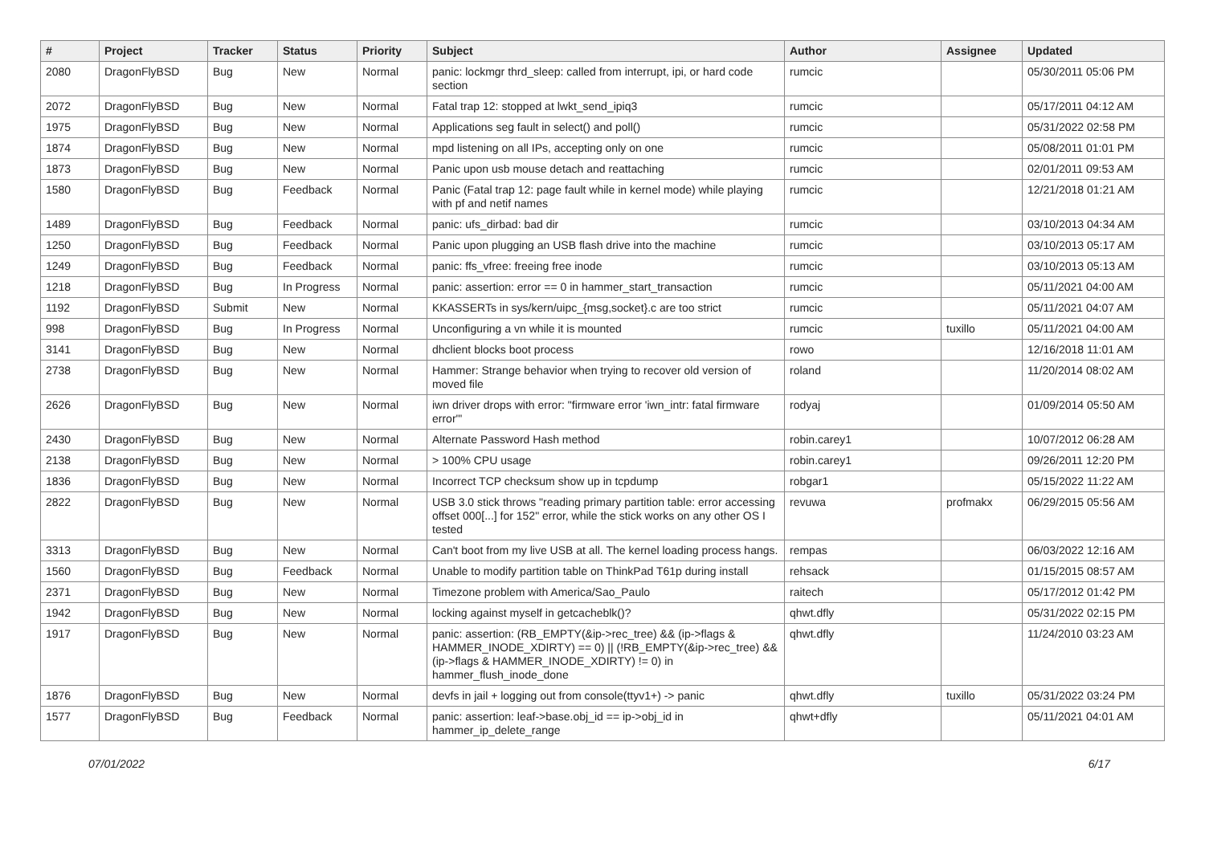| # | Project | Tracker | Status | Priority | Subject | Author | Assignee | Updated |
| --- | --- | --- | --- | --- | --- | --- | --- | --- |
| 2080 | DragonFlyBSD | Bug | New | Normal | panic: lockmgr thrd_sleep: called from interrupt, ipi, or hard code section | rumcic | | 05/30/2011 05:06 PM |
| 2072 | DragonFlyBSD | Bug | New | Normal | Fatal trap 12: stopped at lwkt_send_ipiq3 | rumcic | | 05/17/2011 04:12 AM |
| 1975 | DragonFlyBSD | Bug | New | Normal | Applications seg fault in select() and poll() | rumcic | | 05/31/2022 02:58 PM |
| 1874 | DragonFlyBSD | Bug | New | Normal | mpd listening on all IPs, accepting only on one | rumcic | | 05/08/2011 01:01 PM |
| 1873 | DragonFlyBSD | Bug | New | Normal | Panic upon usb mouse detach and reattaching | rumcic | | 02/01/2011 09:53 AM |
| 1580 | DragonFlyBSD | Bug | Feedback | Normal | Panic (Fatal trap 12: page fault while in kernel mode) while playing with pf and netif names | rumcic | | 12/21/2018 01:21 AM |
| 1489 | DragonFlyBSD | Bug | Feedback | Normal | panic: ufs_dirbad: bad dir | rumcic | | 03/10/2013 04:34 AM |
| 1250 | DragonFlyBSD | Bug | Feedback | Normal | Panic upon plugging an USB flash drive into the machine | rumcic | | 03/10/2013 05:17 AM |
| 1249 | DragonFlyBSD | Bug | Feedback | Normal | panic: ffs_vfree: freeing free inode | rumcic | | 03/10/2013 05:13 AM |
| 1218 | DragonFlyBSD | Bug | In Progress | Normal | panic: assertion: error == 0 in hammer_start_transaction | rumcic | | 05/11/2021 04:00 AM |
| 1192 | DragonFlyBSD | Submit | New | Normal | KKASSERTs in sys/kern/uipc_{msg,socket}.c are too strict | rumcic | | 05/11/2021 04:07 AM |
| 998 | DragonFlyBSD | Bug | In Progress | Normal | Unconfiguring a vn while it is mounted | rumcic | tuxillo | 05/11/2021 04:00 AM |
| 3141 | DragonFlyBSD | Bug | New | Normal | dhclient blocks boot process | rowo | | 12/16/2018 11:01 AM |
| 2738 | DragonFlyBSD | Bug | New | Normal | Hammer: Strange behavior when trying to recover old version of moved file | roland | | 11/20/2014 08:02 AM |
| 2626 | DragonFlyBSD | Bug | New | Normal | iwn driver drops with error: "firmware error 'iwn_intr: fatal firmware error'" | rodyaj | | 01/09/2014 05:50 AM |
| 2430 | DragonFlyBSD | Bug | New | Normal | Alternate Password Hash method | robin.carey1 | | 10/07/2012 06:28 AM |
| 2138 | DragonFlyBSD | Bug | New | Normal | > 100% CPU usage | robin.carey1 | | 09/26/2011 12:20 PM |
| 1836 | DragonFlyBSD | Bug | New | Normal | Incorrect TCP checksum show up in tcpdump | robgar1 | | 05/15/2022 11:22 AM |
| 2822 | DragonFlyBSD | Bug | New | Normal | USB 3.0 stick throws "reading primary partition table: error accessing offset 000[...] for 152" error, while the stick works on any other OS I tested | revuwa | profmakx | 06/29/2015 05:56 AM |
| 3313 | DragonFlyBSD | Bug | New | Normal | Can't boot from my live USB at all. The kernel loading process hangs. | rempas | | 06/03/2022 12:16 AM |
| 1560 | DragonFlyBSD | Bug | Feedback | Normal | Unable to modify partition table on ThinkPad T61p during install | rehsack | | 01/15/2015 08:57 AM |
| 2371 | DragonFlyBSD | Bug | New | Normal | Timezone problem with America/Sao_Paulo | raitech | | 05/17/2012 01:42 PM |
| 1942 | DragonFlyBSD | Bug | New | Normal | locking against myself in getcacheblk()? | qhwt.dfly | | 05/31/2022 02:15 PM |
| 1917 | DragonFlyBSD | Bug | New | Normal | panic: assertion: (RB_EMPTY(&ip->rec_tree) && (ip->flags & HAMMER_INODE_XDIRTY) == 0) // (!RB_EMPTY(&ip->rec_tree) && (ip->flags & HAMMER_INODE_XDIRTY) != 0) in hammer_flush_inode_done | qhwt.dfly | | 11/24/2010 03:23 AM |
| 1876 | DragonFlyBSD | Bug | New | Normal | devfs in jail + logging out from console(ttyv1+) -> panic | qhwt.dfly | tuxillo | 05/31/2022 03:24 PM |
| 1577 | DragonFlyBSD | Bug | Feedback | Normal | panic: assertion: leaf->base.obj_id == ip->obj_id in hammer_ip_delete_range | qhwt+dfly | | 05/11/2021 04:01 AM |
07/01/2022 6/17